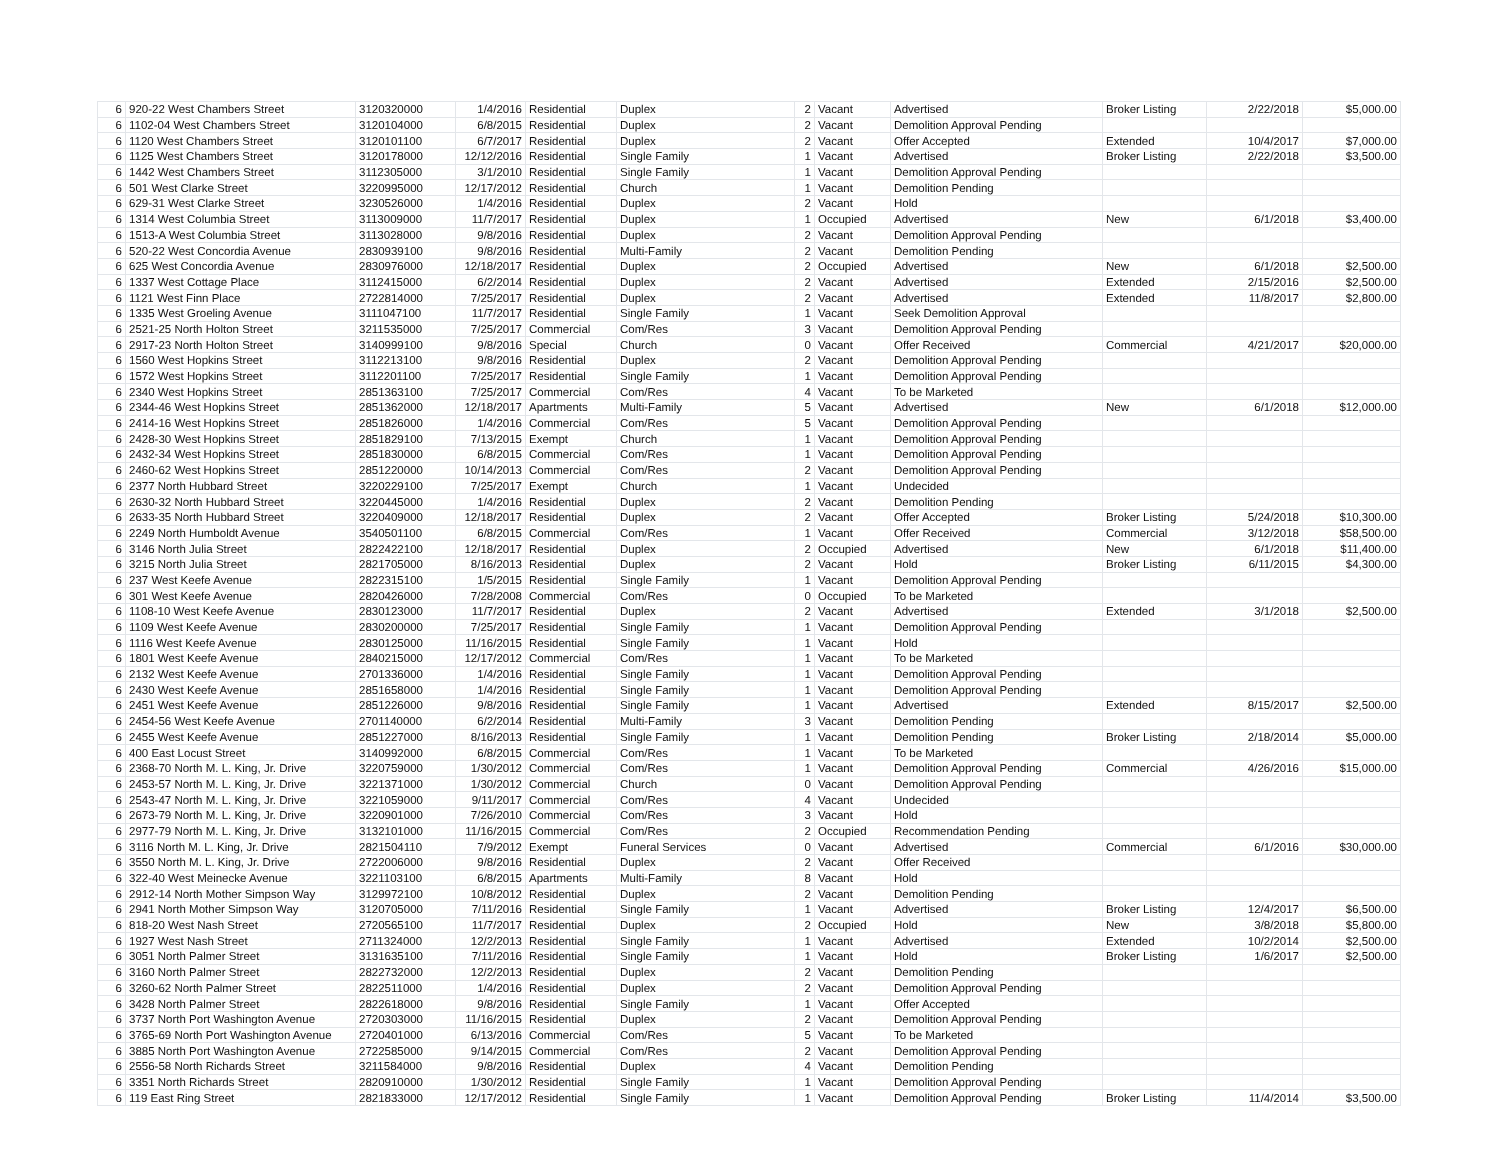| 6 | 920-22 West Chambers Street | 3120320000 | 1/4/2016 | Residential | Duplex | 2 | Vacant | Advertised | Broker Listing | 2/22/2018 | $5,000.00 |
| 6 | 1102-04 West Chambers Street | 3120104000 | 6/8/2015 | Residential | Duplex | 2 | Vacant | Demolition Approval Pending | | | |
| 6 | 1120 West Chambers Street | 3120101100 | 6/7/2017 | Residential | Duplex | 2 | Vacant | Offer Accepted | Extended | 10/4/2017 | $7,000.00 |
| 6 | 1125 West Chambers Street | 3120178000 | 12/12/2016 | Residential | Single Family | 1 | Vacant | Advertised | Broker Listing | 2/22/2018 | $3,500.00 |
| 6 | 1442 West Chambers Street | 3112305000 | 3/1/2010 | Residential | Single Family | 1 | Vacant | Demolition Approval Pending | | | |
| 6 | 501 West Clarke Street | 3220995000 | 12/17/2012 | Residential | Church | 1 | Vacant | Demolition Pending | | | |
| 6 | 629-31 West Clarke Street | 3230526000 | 1/4/2016 | Residential | Duplex | 2 | Vacant | Hold | | | |
| 6 | 1314 West Columbia Street | 3113009000 | 11/7/2017 | Residential | Duplex | 1 | Occupied | Advertised | New | 6/1/2018 | $3,400.00 |
| 6 | 1513-A West Columbia Street | 3113028000 | 9/8/2016 | Residential | Duplex | 2 | Vacant | Demolition Approval Pending | | | |
| 6 | 520-22 West Concordia Avenue | 2830939100 | 9/8/2016 | Residential | Multi-Family | 2 | Vacant | Demolition Pending | | | |
| 6 | 625 West Concordia Avenue | 2830976000 | 12/18/2017 | Residential | Duplex | 2 | Occupied | Advertised | New | 6/1/2018 | $2,500.00 |
| 6 | 1337 West Cottage Place | 3112415000 | 6/2/2014 | Residential | Duplex | 2 | Vacant | Advertised | Extended | 2/15/2016 | $2,500.00 |
| 6 | 1121 West Finn Place | 2722814000 | 7/25/2017 | Residential | Duplex | 2 | Vacant | Advertised | Extended | 11/8/2017 | $2,800.00 |
| 6 | 1335 West Groeling Avenue | 3111047100 | 11/7/2017 | Residential | Single Family | 1 | Vacant | Seek Demolition Approval | | | |
| 6 | 2521-25 North Holton Street | 3211535000 | 7/25/2017 | Commercial | Com/Res | 3 | Vacant | Demolition Approval Pending | | | |
| 6 | 2917-23 North Holton Street | 3140999100 | 9/8/2016 | Special | Church | 0 | Vacant | Offer Received | Commercial | 4/21/2017 | $20,000.00 |
| 6 | 1560 West Hopkins Street | 3112213100 | 9/8/2016 | Residential | Duplex | 2 | Vacant | Demolition Approval Pending | | | |
| 6 | 1572 West Hopkins Street | 3112201100 | 7/25/2017 | Residential | Single Family | 1 | Vacant | Demolition Approval Pending | | | |
| 6 | 2340 West Hopkins Street | 2851363100 | 7/25/2017 | Commercial | Com/Res | 4 | Vacant | To be Marketed | | | |
| 6 | 2344-46 West Hopkins Street | 2851362000 | 12/18/2017 | Apartments | Multi-Family | 5 | Vacant | Advertised | New | 6/1/2018 | $12,000.00 |
| 6 | 2414-16 West Hopkins Street | 2851826000 | 1/4/2016 | Commercial | Com/Res | 5 | Vacant | Demolition Approval Pending | | | |
| 6 | 2428-30 West Hopkins Street | 2851829100 | 7/13/2015 | Exempt | Church | 1 | Vacant | Demolition Approval Pending | | | |
| 6 | 2432-34 West Hopkins Street | 2851830000 | 6/8/2015 | Commercial | Com/Res | 1 | Vacant | Demolition Approval Pending | | | |
| 6 | 2460-62 West Hopkins Street | 2851220000 | 10/14/2013 | Commercial | Com/Res | 2 | Vacant | Demolition Approval Pending | | | |
| 6 | 2377 North Hubbard Street | 3220229100 | 7/25/2017 | Exempt | Church | 1 | Vacant | Undecided | | | |
| 6 | 2630-32 North Hubbard Street | 3220445000 | 1/4/2016 | Residential | Duplex | 2 | Vacant | Demolition Pending | | | |
| 6 | 2633-35 North Hubbard Street | 3220409000 | 12/18/2017 | Residential | Duplex | 2 | Vacant | Offer Accepted | Broker Listing | 5/24/2018 | $10,300.00 |
| 6 | 2249 North Humboldt Avenue | 3540501100 | 6/8/2015 | Commercial | Com/Res | 1 | Vacant | Offer Received | Commercial | 3/12/2018 | $58,500.00 |
| 6 | 3146 North Julia Street | 2822422100 | 12/18/2017 | Residential | Duplex | 2 | Occupied | Advertised | New | 6/1/2018 | $11,400.00 |
| 6 | 3215 North Julia Street | 2821705000 | 8/16/2013 | Residential | Duplex | 2 | Vacant | Hold | Broker Listing | 6/11/2015 | $4,300.00 |
| 6 | 237 West Keefe Avenue | 2822315100 | 1/5/2015 | Residential | Single Family | 1 | Vacant | Demolition Approval Pending | | | |
| 6 | 301 West Keefe Avenue | 2820426000 | 7/28/2008 | Commercial | Com/Res | 0 | Occupied | To be Marketed | | | |
| 6 | 1108-10 West Keefe Avenue | 2830123000 | 11/7/2017 | Residential | Duplex | 2 | Vacant | Advertised | Extended | 3/1/2018 | $2,500.00 |
| 6 | 1109 West Keefe Avenue | 2830200000 | 7/25/2017 | Residential | Single Family | 1 | Vacant | Demolition Approval Pending | | | |
| 6 | 1116 West Keefe Avenue | 2830125000 | 11/16/2015 | Residential | Single Family | 1 | Vacant | Hold | | | |
| 6 | 1801 West Keefe Avenue | 2840215000 | 12/17/2012 | Commercial | Com/Res | 1 | Vacant | To be Marketed | | | |
| 6 | 2132 West Keefe Avenue | 2701336000 | 1/4/2016 | Residential | Single Family | 1 | Vacant | Demolition Approval Pending | | | |
| 6 | 2430 West Keefe Avenue | 2851658000 | 1/4/2016 | Residential | Single Family | 1 | Vacant | Demolition Approval Pending | | | |
| 6 | 2451 West Keefe Avenue | 2851226000 | 9/8/2016 | Residential | Single Family | 1 | Vacant | Advertised | Extended | 8/15/2017 | $2,500.00 |
| 6 | 2454-56 West Keefe Avenue | 2701140000 | 6/2/2014 | Residential | Multi-Family | 3 | Vacant | Demolition Pending | | | |
| 6 | 2455 West Keefe Avenue | 2851227000 | 8/16/2013 | Residential | Single Family | 1 | Vacant | Demolition Pending | Broker Listing | 2/18/2014 | $5,000.00 |
| 6 | 400 East Locust Street | 3140992000 | 6/8/2015 | Commercial | Com/Res | 1 | Vacant | To be Marketed | | | |
| 6 | 2368-70 North M. L. King, Jr. Drive | 3220759000 | 1/30/2012 | Commercial | Com/Res | 1 | Vacant | Demolition Approval Pending | Commercial | 4/26/2016 | $15,000.00 |
| 6 | 2453-57 North M. L. King, Jr. Drive | 3221371000 | 1/30/2012 | Commercial | Church | 0 | Vacant | Demolition Approval Pending | | | |
| 6 | 2543-47 North M. L. King, Jr. Drive | 3221059000 | 9/11/2017 | Commercial | Com/Res | 4 | Vacant | Undecided | | | |
| 6 | 2673-79 North M. L. King, Jr. Drive | 3220901000 | 7/26/2010 | Commercial | Com/Res | 3 | Vacant | Hold | | | |
| 6 | 2977-79 North M. L. King, Jr. Drive | 3132101000 | 11/16/2015 | Commercial | Com/Res | 2 | Occupied | Recommendation Pending | | | |
| 6 | 3116 North M. L. King, Jr. Drive | 2821504110 | 7/9/2012 | Exempt | Funeral Services | 0 | Vacant | Advertised | Commercial | 6/1/2016 | $30,000.00 |
| 6 | 3550 North M. L. King, Jr. Drive | 2722006000 | 9/8/2016 | Residential | Duplex | 2 | Vacant | Offer Received | | | |
| 6 | 322-40 West Meinecke Avenue | 3221103100 | 6/8/2015 | Apartments | Multi-Family | 8 | Vacant | Hold | | | |
| 6 | 2912-14 North Mother Simpson Way | 3129972100 | 10/8/2012 | Residential | Duplex | 2 | Vacant | Demolition Pending | | | |
| 6 | 2941 North Mother Simpson Way | 3120705000 | 7/11/2016 | Residential | Single Family | 1 | Vacant | Advertised | Broker Listing | 12/4/2017 | $6,500.00 |
| 6 | 818-20 West Nash Street | 2720565100 | 11/7/2017 | Residential | Duplex | 2 | Occupied | Hold | New | 3/8/2018 | $5,800.00 |
| 6 | 1927 West Nash Street | 2711324000 | 12/2/2013 | Residential | Single Family | 1 | Vacant | Advertised | Extended | 10/2/2014 | $2,500.00 |
| 6 | 3051 North Palmer Street | 3131635100 | 7/11/2016 | Residential | Single Family | 1 | Vacant | Hold | Broker Listing | 1/6/2017 | $2,500.00 |
| 6 | 3160 North Palmer Street | 2822732000 | 12/2/2013 | Residential | Duplex | 2 | Vacant | Demolition Pending | | | |
| 6 | 3260-62 North Palmer Street | 2822511000 | 1/4/2016 | Residential | Duplex | 2 | Vacant | Demolition Approval Pending | | | |
| 6 | 3428 North Palmer Street | 2822618000 | 9/8/2016 | Residential | Single Family | 1 | Vacant | Offer Accepted | | | |
| 6 | 3737 North Port Washington Avenue | 2720303000 | 11/16/2015 | Residential | Duplex | 2 | Vacant | Demolition Approval Pending | | | |
| 6 | 3765-69 North Port Washington Avenue | 2720401000 | 6/13/2016 | Commercial | Com/Res | 5 | Vacant | To be Marketed | | | |
| 6 | 3885 North Port Washington Avenue | 2722585000 | 9/14/2015 | Commercial | Com/Res | 2 | Vacant | Demolition Approval Pending | | | |
| 6 | 2556-58 North Richards Street | 3211584000 | 9/8/2016 | Residential | Duplex | 4 | Vacant | Demolition Pending | | | |
| 6 | 3351 North Richards Street | 2820910000 | 1/30/2012 | Residential | Single Family | 1 | Vacant | Demolition Approval Pending | | | |
| 6 | 119 East Ring Street | 2821833000 | 12/17/2012 | Residential | Single Family | 1 | Vacant | Demolition Approval Pending | Broker Listing | 11/4/2014 | $3,500.00 |